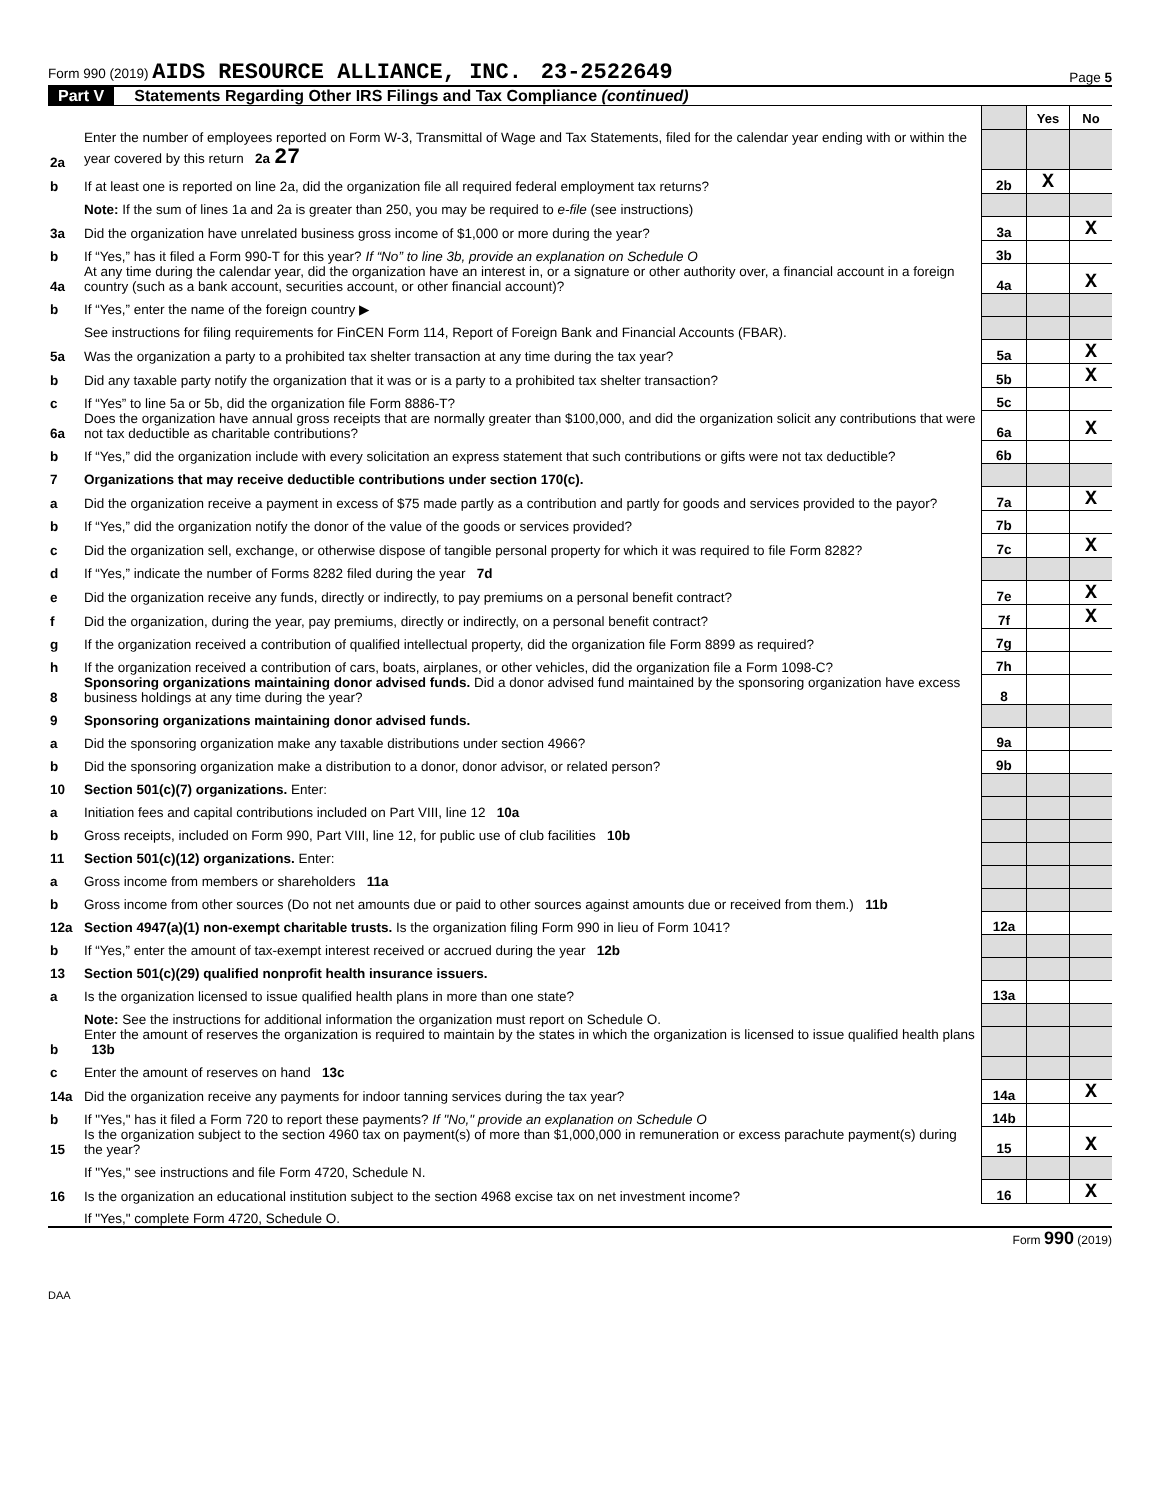Form 990 (2019) AIDS RESOURCE ALLIANCE, INC. 23-2522649
Page 5
Part V Statements Regarding Other IRS Filings and Tax Compliance (continued)
| | | | Yes | No |
| 2a | Enter the number of employees reported on Form W-3, Transmittal of Wage and Tax Statements, filed for the calendar year ending with or within the year covered by this return 2a 27 | | | |
| b | If at least one is reported on line 2a, did the organization file all required federal employment tax returns? | 2b | X | |
| | Note: If the sum of lines 1a and 2a is greater than 250, you may be required to e-file (see instructions) | | | |
| 3a | Did the organization have unrelated business gross income of $1,000 or more during the year? | 3a | | X |
| b | If “Yes,” has it filed a Form 990-T for this year? If “No” to line 3b, provide an explanation on Schedule O | 3b | | |
| 4a | At any time during the calendar year, did the organization have an interest in, or a signature or other authority over, a financial account in a foreign country (such as a bank account, securities account, or other financial account)? | 4a | | X |
| b | If “Yes,” enter the name of the foreign country ▶ | | | |
| | See instructions for filing requirements for FinCEN Form 114, Report of Foreign Bank and Financial Accounts (FBAR). | | | |
| 5a | Was the organization a party to a prohibited tax shelter transaction at any time during the tax year? | 5a | | X |
| b | Did any taxable party notify the organization that it was or is a party to a prohibited tax shelter transaction? | 5b | | X |
| c | If “Yes” to line 5a or 5b, did the organization file Form 8886-T? | 5c | | |
| 6a | Does the organization have annual gross receipts that are normally greater than $100,000, and did the organization solicit any contributions that were not tax deductible as charitable contributions? | 6a | | X |
| b | If “Yes,” did the organization include with every solicitation an express statement that such contributions or gifts were not tax deductible? | 6b | | |
| 7 | Organizations that may receive deductible contributions under section 170(c). | | | |
| a | Did the organization receive a payment in excess of $75 made partly as a contribution and partly for goods and services provided to the payor? | 7a | | X |
| b | If “Yes,” did the organization notify the donor of the value of the goods or services provided? | 7b | | |
| c | Did the organization sell, exchange, or otherwise dispose of tangible personal property for which it was required to file Form 8282? | 7c | | X |
| d | If “Yes,” indicate the number of Forms 8282 filed during the year 7d | | | |
| e | Did the organization receive any funds, directly or indirectly, to pay premiums on a personal benefit contract? | 7e | | X |
| f | Did the organization, during the year, pay premiums, directly or indirectly, on a personal benefit contract? | 7f | | X |
| g | If the organization received a contribution of qualified intellectual property, did the organization file Form 8899 as required? | 7g | | |
| h | If the organization received a contribution of cars, boats, airplanes, or other vehicles, did the organization file a Form 1098-C? | 7h | | |
| 8 | Sponsoring organizations maintaining donor advised funds. Did a donor advised fund maintained by the sponsoring organization have excess business holdings at any time during the year? | 8 | | |
| 9 | Sponsoring organizations maintaining donor advised funds. | | | |
| a | Did the sponsoring organization make any taxable distributions under section 4966? | 9a | | |
| b | Did the sponsoring organization make a distribution to a donor, donor advisor, or related person? | 9b | | |
| 10 | Section 501(c)(7) organizations. Enter: | | | |
| a | Initiation fees and capital contributions included on Part VIII, line 12 10a | | | |
| b | Gross receipts, included on Form 990, Part VIII, line 12, for public use of club facilities 10b | | | |
| 11 | Section 501(c)(12) organizations. Enter: | | | |
| a | Gross income from members or shareholders 11a | | | |
| b | Gross income from other sources (Do not net amounts due or paid to other sources against amounts due or received from them.) 11b | | | |
| 12a | Section 4947(a)(1) non-exempt charitable trusts. Is the organization filing Form 990 in lieu of Form 1041? | 12a | | |
| b | If “Yes,” enter the amount of tax-exempt interest received or accrued during the year 12b | | | |
| 13 | Section 501(c)(29) qualified nonprofit health insurance issuers. | | | |
| a | Is the organization licensed to issue qualified health plans in more than one state? | 13a | | |
| | Note: See the instructions for additional information the organization must report on Schedule O. | | | |
| b | Enter the amount of reserves the organization is required to maintain by the states in which the organization is licensed to issue qualified health plans 13b | | | |
| c | Enter the amount of reserves on hand 13c | | | |
| 14a | Did the organization receive any payments for indoor tanning services during the tax year? | 14a | | X |
| b | If "Yes," has it filed a Form 720 to report these payments? If "No," provide an explanation on Schedule O | 14b | | |
| 15 | Is the organization subject to the section 4960 tax on payment(s) of more than $1,000,000 in remuneration or excess parachute payment(s) during the year? | 15 | | X |
| | If "Yes," see instructions and file Form 4720, Schedule N. | | | |
| 16 | Is the organization an educational institution subject to the section 4968 excise tax on net investment income? | 16 | | X |
| | If "Yes," complete Form 4720, Schedule O. | | | |
Form 990 (2019)
DAA